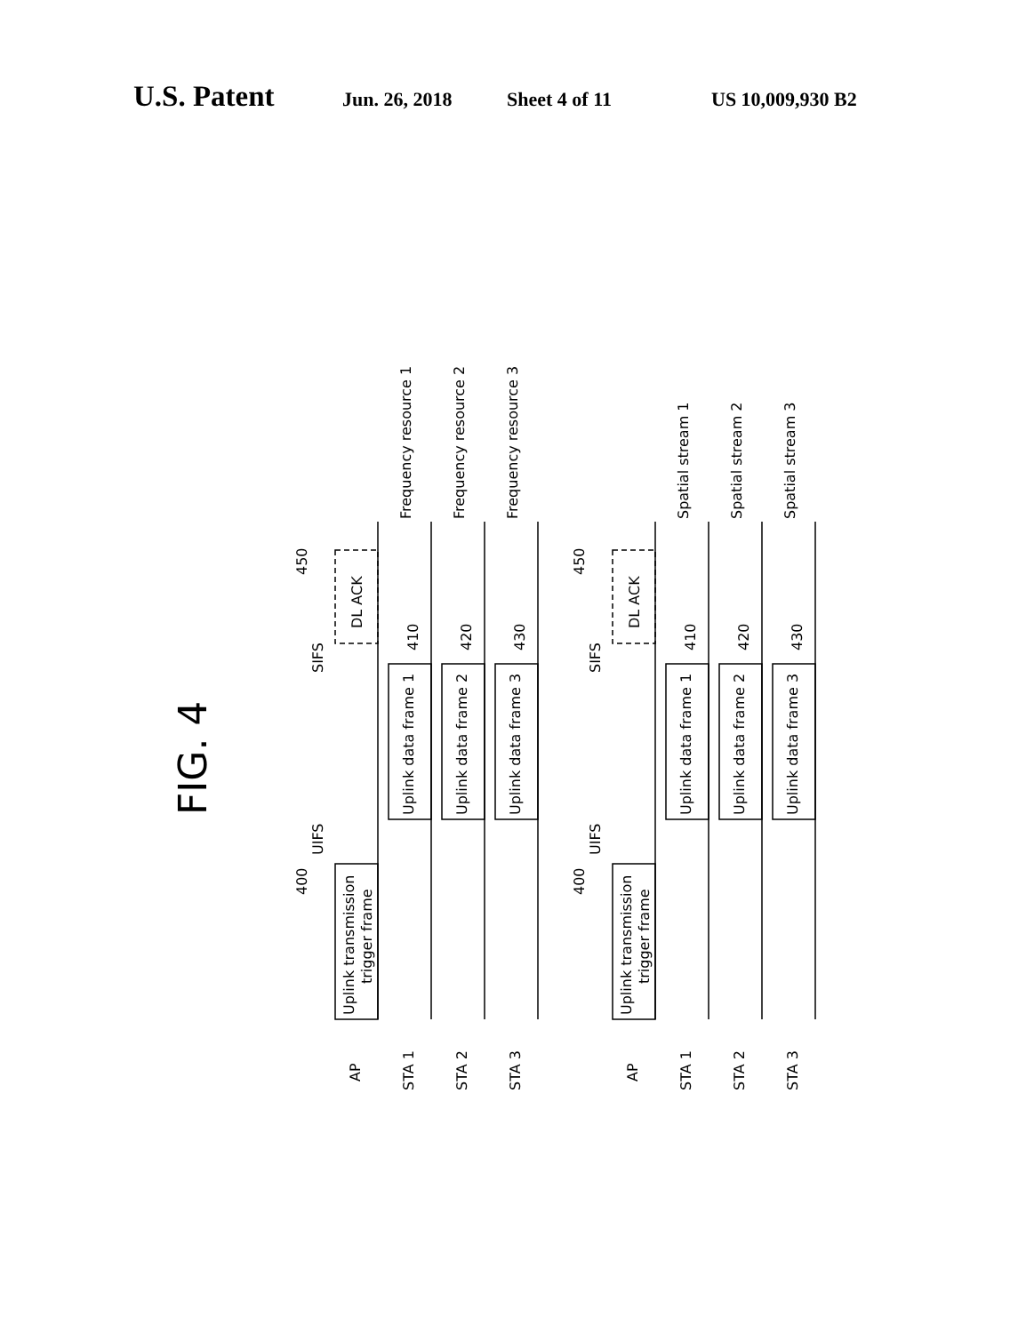U.S. Patent Jun. 26, 2018 Sheet 4 of 11 US 10,009,930 B2
FIG. 4
AP
STA 1
STA 2
STA 3
Uplink transmission
trigger frame
Uplink data frame 1
Uplink data frame 2
Uplink data frame 3
DL ACK
400
450
UIFS
SIFS
410
420
430
Frequency resource 1
Frequency resource 2
Frequency resource 3
AP
STA 1
STA 2
STA 3
Uplink transmission
trigger frame
Uplink data frame 1
Uplink data frame 2
Uplink data frame 3
DL ACK
400
450
UIFS
SIFS
410
420
430
Spatial stream 1
Spatial stream 2
Spatial stream 3